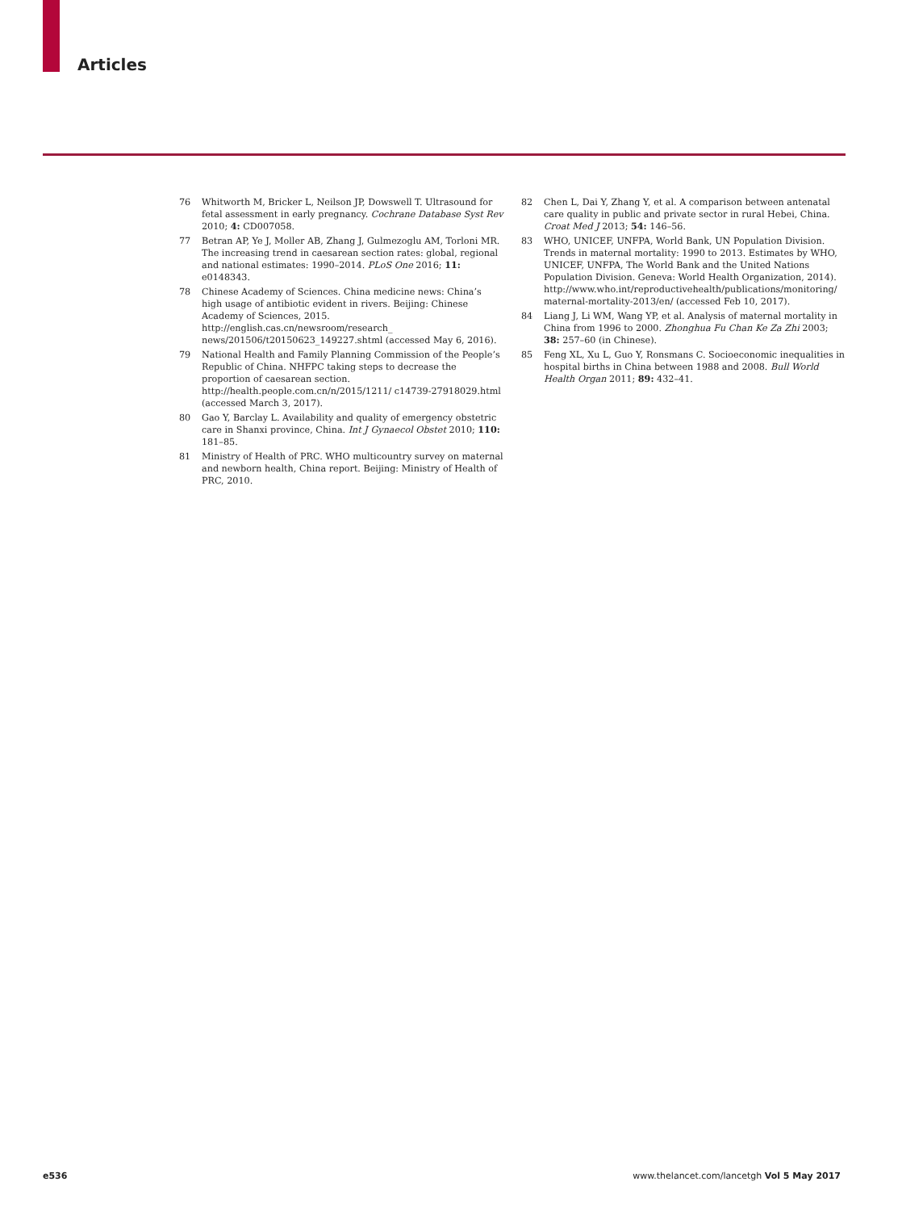Articles
76 Whitworth M, Bricker L, Neilson JP, Dowswell T. Ultrasound for fetal assessment in early pregnancy. Cochrane Database Syst Rev 2010; 4: CD007058.
77 Betran AP, Ye J, Moller AB, Zhang J, Gulmezoglu AM, Torloni MR. The increasing trend in caesarean section rates: global, regional and national estimates: 1990–2014. PLoS One 2016; 11: e0148343.
78 Chinese Academy of Sciences. China medicine news: China’s high usage of antibiotic evident in rivers. Beijing: Chinese Academy of Sciences, 2015. http://english.cas.cn/newsroom/research_ news/201506/t20150623_149227.shtml (accessed May 6, 2016).
79 National Health and Family Planning Commission of the People’s Republic of China. NHFPC taking steps to decrease the proportion of caesarean section. http://health.people.com.cn/n/2015/1211/ c14739-27918029.html (accessed March 3, 2017).
80 Gao Y, Barclay L. Availability and quality of emergency obstetric care in Shanxi province, China. Int J Gynaecol Obstet 2010; 110: 181–85.
81 Ministry of Health of PRC. WHO multicountry survey on maternal and newborn health, China report. Beijing: Ministry of Health of PRC, 2010.
82 Chen L, Dai Y, Zhang Y, et al. A comparison between antenatal care quality in public and private sector in rural Hebei, China. Croat Med J 2013; 54: 146–56.
83 WHO, UNICEF, UNFPA, World Bank, UN Population Division. Trends in maternal mortality: 1990 to 2013. Estimates by WHO, UNICEF, UNFPA, The World Bank and the United Nations Population Division. Geneva: World Health Organization, 2014). http://www.who.int/reproductivehealth/publications/monitoring/ maternal-mortality-2013/en/ (accessed Feb 10, 2017).
84 Liang J, Li WM, Wang YP, et al. Analysis of maternal mortality in China from 1996 to 2000. Zhonghua Fu Chan Ke Za Zhi 2003; 38: 257–60 (in Chinese).
85 Feng XL, Xu L, Guo Y, Ronsmans C. Socioeconomic inequalities in hospital births in China between 1988 and 2008. Bull World Health Organ 2011; 89: 432–41.
e536
www.thelancet.com/lancetgh Vol 5 May 2017